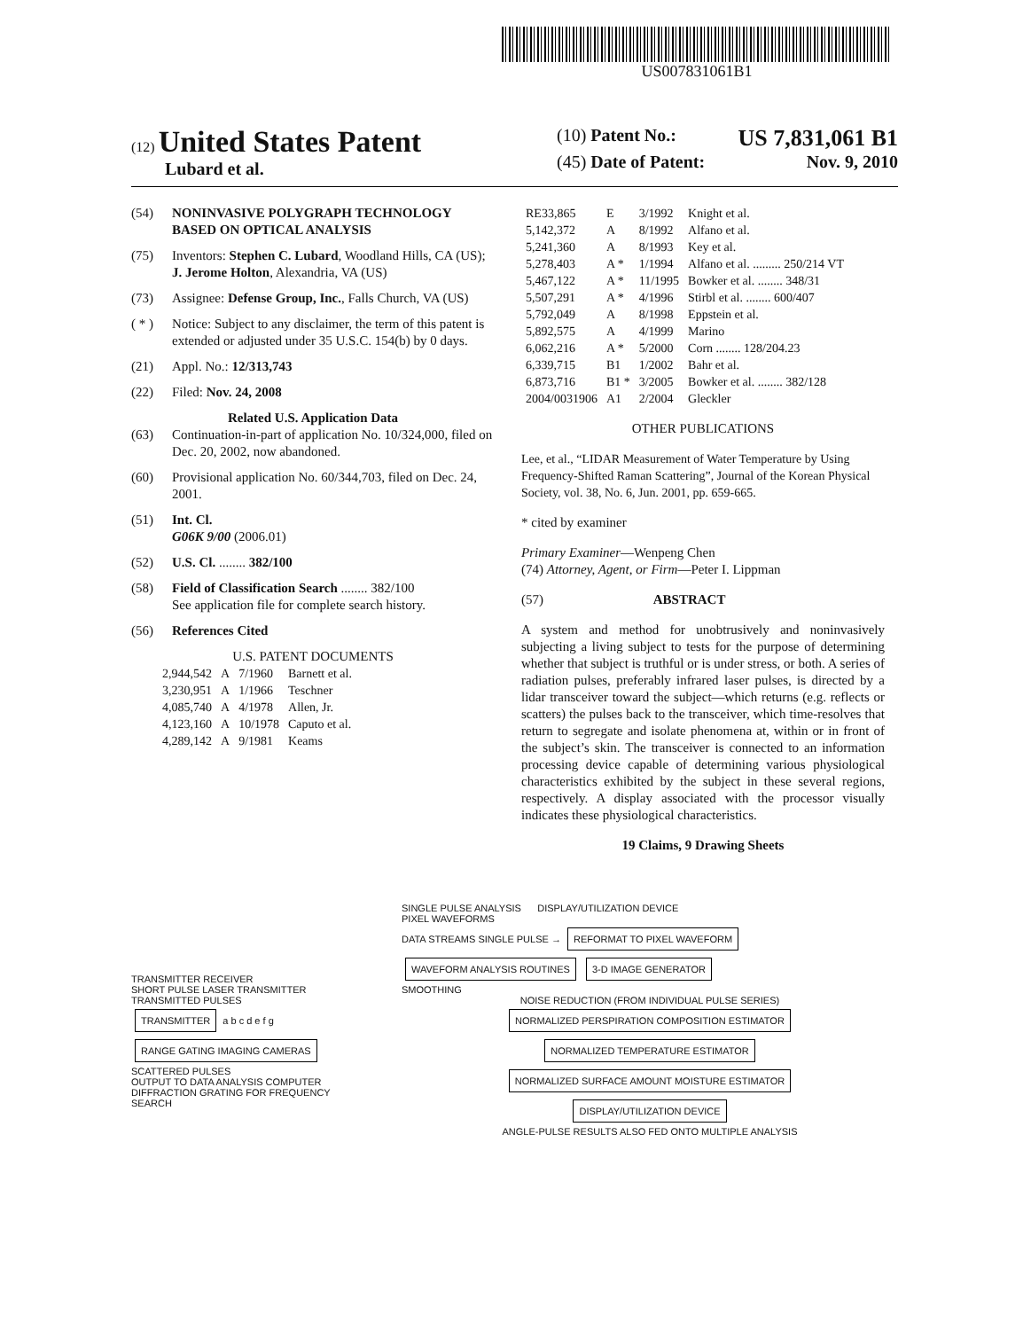US007831061B1
(12) United States Patent
Lubard et al.
(10) Patent No.: US 7,831,061 B1
(45) Date of Patent: Nov. 9, 2010
(54) NONINVASIVE POLYGRAPH TECHNOLOGY BASED ON OPTICAL ANALYSIS
(75) Inventors: Stephen C. Lubard, Woodland Hills, CA (US); J. Jerome Holton, Alexandria, VA (US)
(73) Assignee: Defense Group, Inc., Falls Church, VA (US)
( * ) Notice: Subject to any disclaimer, the term of this patent is extended or adjusted under 35 U.S.C. 154(b) by 0 days.
(21) Appl. No.: 12/313,743
(22) Filed: Nov. 24, 2008
Related U.S. Application Data
(63) Continuation-in-part of application No. 10/324,000, filed on Dec. 20, 2002, now abandoned.
(60) Provisional application No. 60/344,703, filed on Dec. 24, 2001.
(51) Int. Cl.
G06K 9/00 (2006.01)
(52) U.S. Cl. ........ 382/100
(58) Field of Classification Search ........ 382/100
See application file for complete search history.
(56) References Cited
U.S. PATENT DOCUMENTS
| 2,944,542 | A | 7/1960 | Barnett et al. |
| 3,230,951 | A | 1/1966 | Teschner |
| 4,085,740 | A | 4/1978 | Allen, Jr. |
| 4,123,160 | A | 10/1978 | Caputo et al. |
| 4,289,142 | A | 9/1981 | Keams |
| RE33,865 | E | 3/1992 | Knight et al. |
| 5,142,372 | A | 8/1992 | Alfano et al. |
| 5,241,360 | A | 8/1993 | Key et al. |
| 5,278,403 | A * | 1/1994 | Alfano et al. ......... 250/214 VT |
| 5,467,122 | A * | 11/1995 | Bowker et al. ........ 348/31 |
| 5,507,291 | A * | 4/1996 | Stirbl et al. ........ 600/407 |
| 5,792,049 | A | 8/1998 | Eppstein et al. |
| 5,892,575 | A | 4/1999 | Marino |
| 6,062,216 | A * | 5/2000 | Corn ........ 128/204.23 |
| 6,339,715 | B1 | 1/2002 | Bahr et al. |
| 6,873,716 | B1 * | 3/2005 | Bowker et al. ........ 382/128 |
| 2004/0031906 | A1 | 2/2004 | Gleckler |
OTHER PUBLICATIONS
Lee, et al., “LIDAR Measurement of Water Temperature by Using Frequency-Shifted Raman Scattering”, Journal of the Korean Physical Society, vol. 38, No. 6, Jun. 2001, pp. 659-665.
* cited by examiner
Primary Examiner—Wenpeng Chen
(74) Attorney, Agent, or Firm—Peter I. Lippman
(57) ABSTRACT
A system and method for unobtrusively and noninvasively subjecting a living subject to tests for the purpose of determining whether that subject is truthful or is under stress, or both. A series of radiation pulses, preferably infrared laser pulses, is directed by a lidar transceiver toward the subject—which returns (e.g. reflects or scatters) the pulses back to the transceiver, which time-resolves that return to segregate and isolate phenomena at, within or in front of the subject’s skin. The transceiver is connected to an information processing device capable of determining various physiological characteristics exhibited by the subject in these several regions, respectively. A display associated with the processor visually indicates these physiological characteristics.
19 Claims, 9 Drawing Sheets
TRANSMITTER RECEIVER
SHORT PULSE LASER TRANSMITTER TRANSMITTED PULSES
TRANSMITTER a b c d e f g
RANGE GATING IMAGING CAMERAS SCATTERED PULSES
OUTPUT TO DATA ANALYSIS COMPUTER DIFFRACTION GRATING FOR FREQUENCY SEARCH
SINGLE PULSE ANALYSIS DISPLAY/UTILIZATION DEVICE
PIXEL WAVEFORMS
DATA STREAMS SINGLE PULSE → REFORMAT TO PIXEL WAVEFORM WAVEFORM ANALYSIS ROUTINES 3-D IMAGE GENERATOR
SMOOTHING
NOISE REDUCTION (FROM INDIVIDUAL PULSE SERIES)
NORMALIZED PERSPIRATION COMPOSITION ESTIMATOR NORMALIZED TEMPERATURE ESTIMATOR NORMALIZED SURFACE AMOUNT MOISTURE ESTIMATOR
DISPLAY/UTILIZATION DEVICE
ANGLE-PULSE RESULTS ALSO FED ONTO MULTIPLE ANALYSIS